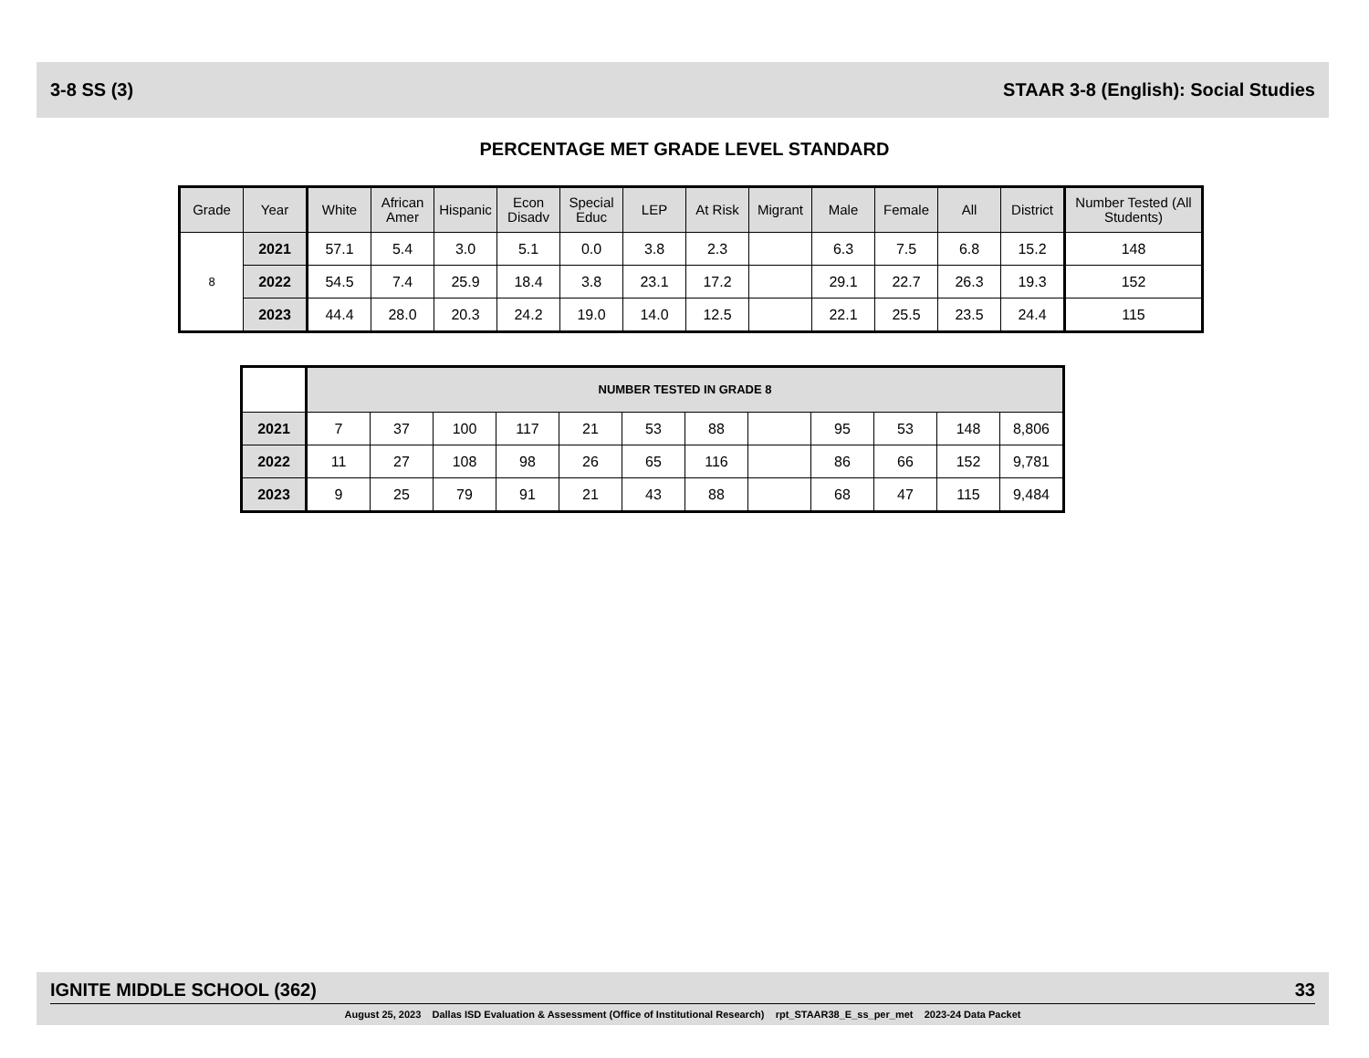3-8 SS (3) STAAR 3-8 (English): Social Studies
PERCENTAGE MET GRADE LEVEL STANDARD
| Grade | Year | White | African Amer | Hispanic | Econ Disadv | Special Educ | LEP | At Risk | Migrant | Male | Female | All | District | Number Tested (All Students) |
| --- | --- | --- | --- | --- | --- | --- | --- | --- | --- | --- | --- | --- | --- | --- |
| 8 | 2021 | 57.1 | 5.4 | 3.0 | 5.1 | 0.0 | 3.8 | 2.3 | | 6.3 | 7.5 | 6.8 | 15.2 | 148 |
| | 2022 | 54.5 | 7.4 | 25.9 | 18.4 | 3.8 | 23.1 | 17.2 | | 29.1 | 22.7 | 26.3 | 19.3 | 152 |
| | 2023 | 44.4 | 28.0 | 20.3 | 24.2 | 19.0 | 14.0 | 12.5 | | 22.1 | 25.5 | 23.5 | 24.4 | 115 |
| | NUMBER TESTED IN GRADE 8 | | | | | | | | | | | |
| --- | --- | --- | --- | --- | --- | --- | --- | --- | --- | --- | --- | --- |
| 2021 | 7 | 37 | 100 | 117 | 21 | 53 | 88 | | 95 | 53 | 148 | 8,806 |
| 2022 | 11 | 27 | 108 | 98 | 26 | 65 | 116 | | 86 | 66 | 152 | 9,781 |
| 2023 | 9 | 25 | 79 | 91 | 21 | 43 | 88 | | 68 | 47 | 115 | 9,484 |
IGNITE MIDDLE SCHOOL (362) 33
August 25, 2023 Dallas ISD Evaluation & Assessment (Office of Institutional Research) rpt_STAAR38_E_ss_per_met 2023-24 Data Packet